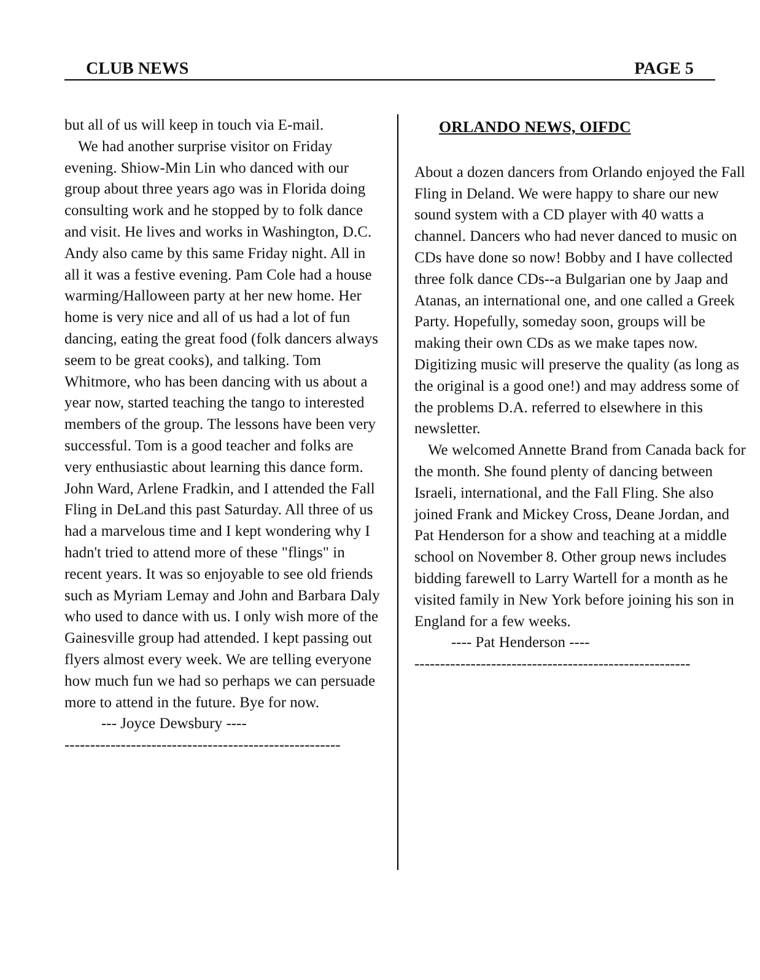CLUB NEWS PAGE 5
but all of us will keep in touch via E-mail.
We had another surprise visitor on Friday evening. Shiow-Min Lin who danced with our group about three years ago was in Florida doing consulting work and he stopped by to folk dance and visit. He lives and works in Washington, D.C. Andy also came by this same Friday night. All in all it was a festive evening. Pam Cole had a house warming/Halloween party at her new home. Her home is very nice and all of us had a lot of fun dancing, eating the great food (folk dancers always seem to be great cooks), and talking. Tom Whitmore, who has been dancing with us about a year now, started teaching the tango to interested members of the group. The lessons have been very successful. Tom is a good teacher and folks are very enthusiastic about learning this dance form. John Ward, Arlene Fradkin, and I attended the Fall Fling in DeLand this past Saturday. All three of us had a marvelous time and I kept wondering why I hadn't tried to attend more of these "flings" in recent years. It was so enjoyable to see old friends such as Myriam Lemay and John and Barbara Daly who used to dance with us. I only wish more of the Gainesville group had attended. I kept passing out flyers almost every week. We are telling everyone how much fun we had so perhaps we can persuade more to attend in the future. Bye for now.
--- Joyce Dewsbury ----
------------------------------------------------------
ORLANDO NEWS, OIFDC
About a dozen dancers from Orlando enjoyed the Fall Fling in Deland. We were happy to share our new sound system with a CD player with 40 watts a channel. Dancers who had never danced to music on CDs have done so now! Bobby and I have collected three folk dance CDs--a Bulgarian one by Jaap and Atanas, an international one, and one called a Greek Party. Hopefully, someday soon, groups will be making their own CDs as we make tapes now. Digitizing music will preserve the quality (as long as the original is a good one!) and may address some of the problems D.A. referred to elsewhere in this newsletter.
We welcomed Annette Brand from Canada back for the month. She found plenty of dancing between Israeli, international, and the Fall Fling. She also joined Frank and Mickey Cross, Deane Jordan, and Pat Henderson for a show and teaching at a middle school on November 8. Other group news includes bidding farewell to Larry Wartell for a month as he visited family in New York before joining his son in England for a few weeks.
---- Pat Henderson ----
------------------------------------------------------